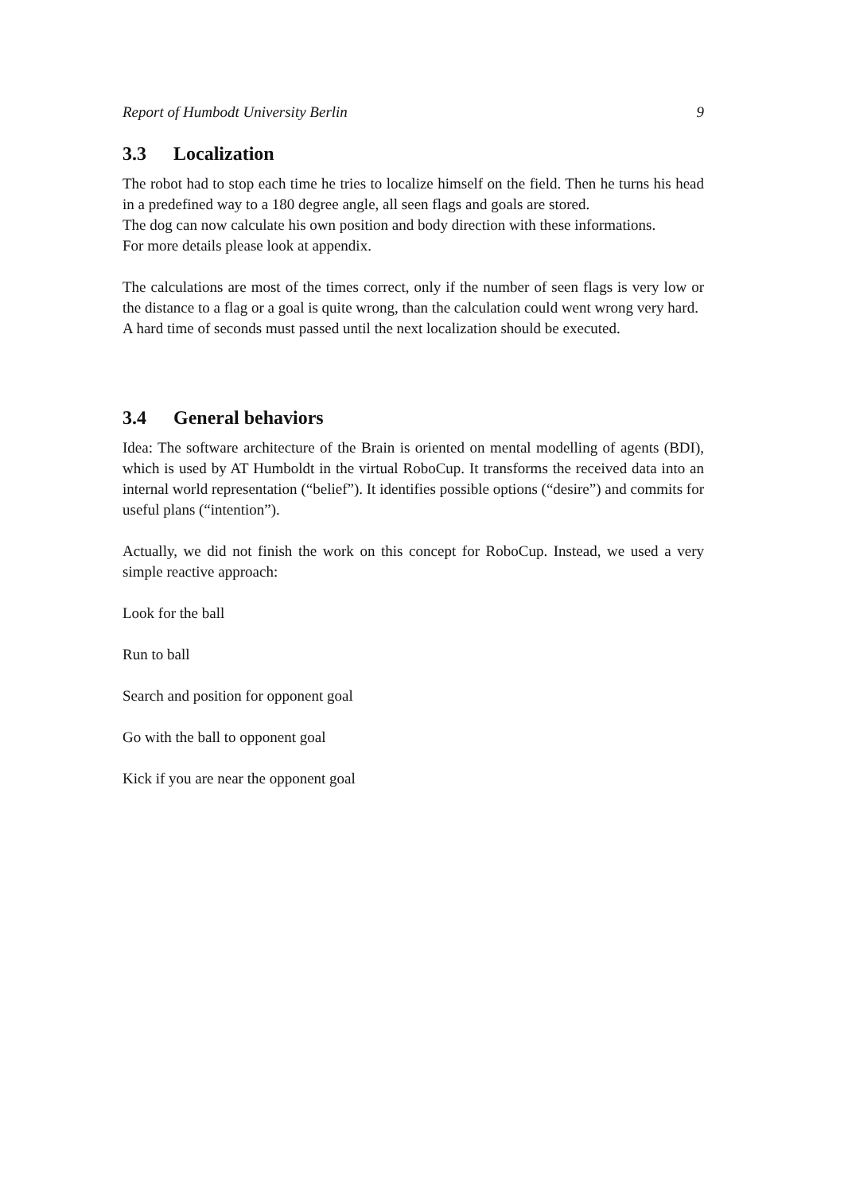Report of Humbodt University Berlin 9
3.3 Localization
The robot had to stop each time he tries to localize himself on the field. Then he turns his head in a predefined way to a 180 degree angle, all seen flags and goals are stored.
The dog can now calculate his own position and body direction with these informations.
For more details please look at appendix.
The calculations are most of the times correct, only if the number of seen flags is very low or the distance to a flag or a goal is quite wrong, than the calculation could went wrong very hard.
A hard time of seconds must passed until the next localization should be executed.
3.4 General behaviors
Idea: The software architecture of the Brain is oriented on mental modelling of agents (BDI), which is used by AT Humboldt in the virtual RoboCup. It transforms the received data into an internal world representation (“belief”). It identifies possible options (“desire”) and commits for useful plans (“intention”).
Actually, we did not finish the work on this concept for RoboCup. Instead, we used a very simple reactive approach:
Look for the ball
Run to ball
Search and position for opponent goal
Go with the ball to opponent goal
Kick if you are near the opponent goal